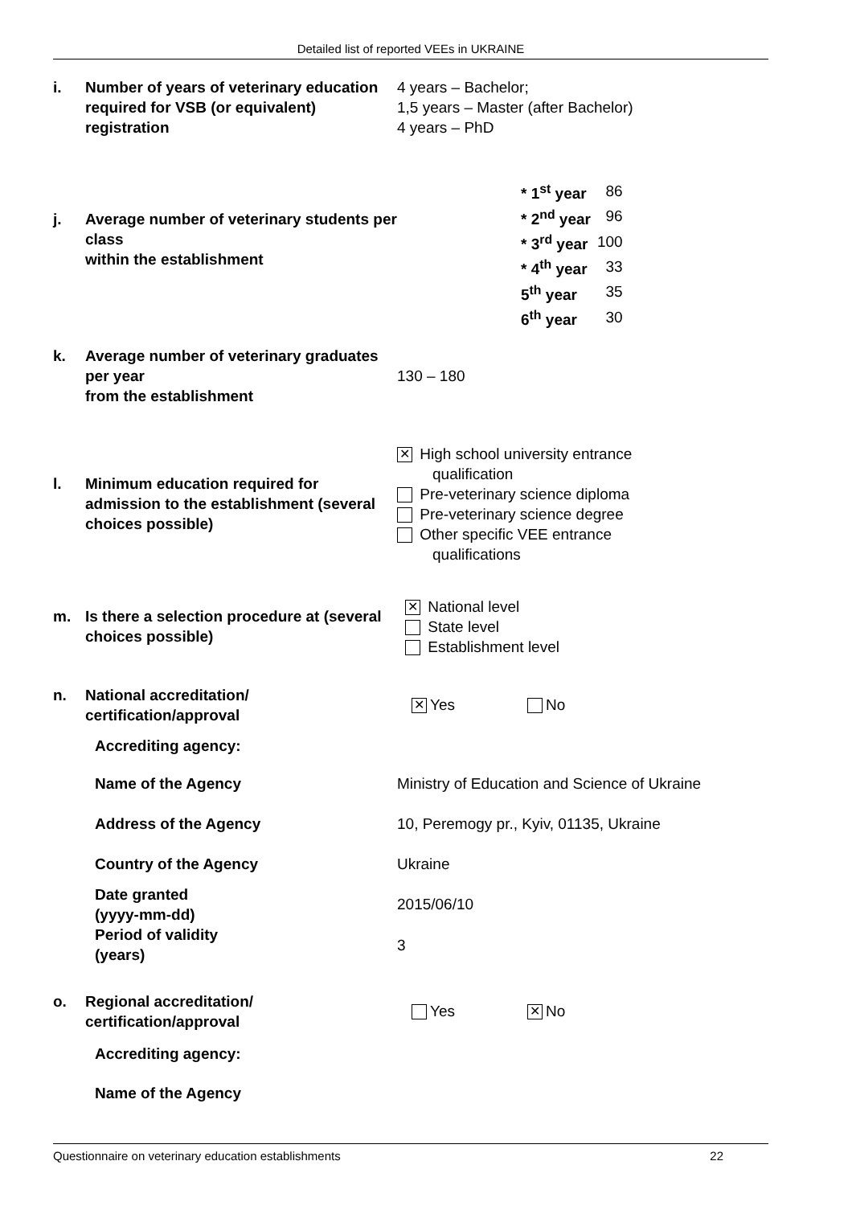Detailed list of reported VEEs in UKRAINE
i. Number of years of veterinary education required for VSB (or equivalent) registration
4 years – Bachelor;
1,5 years – Master (after Bachelor)
4 years – PhD
j. Average number of veterinary students per class
within the establishment
| * 1<sup>st</sup> year | 86 |
| * 2<sup>nd</sup> year | 96 |
| * 3<sup>rd</sup> year | 100 |
| * 4<sup>th</sup> year | 33 |
| 5<sup>th</sup> year | 35 |
| 6<sup>th</sup> year | 30 |
k. Average number of veterinary graduates per year
from the establishment
130 – 180
l. Minimum education required for admission to the establishment (several choices possible)
✕ High school university entrance
qualification
Pre-veterinary science diploma
Pre-veterinary science degree
Other specific VEE entrance
qualifications
m. Is there a selection procedure at (several choices possible)
✕ National level
State level
Establishment level
n. National accreditation/ certification/approval
✕ Yes No
Accrediting agency:
Name of the Agency Ministry of Education and Science of Ukraine
Address of the Agency 10, Peremogy pr., Kyiv, 01135, Ukraine
Country of the Agency Ukraine
Date granted
(yyyy-mm-dd)
2015/06/10
Period of validity
(years)
3
o. Regional accreditation/ certification/approval
Yes ✕ No
Accrediting agency:
Name of the Agency
Questionnaire on veterinary education establishments 22